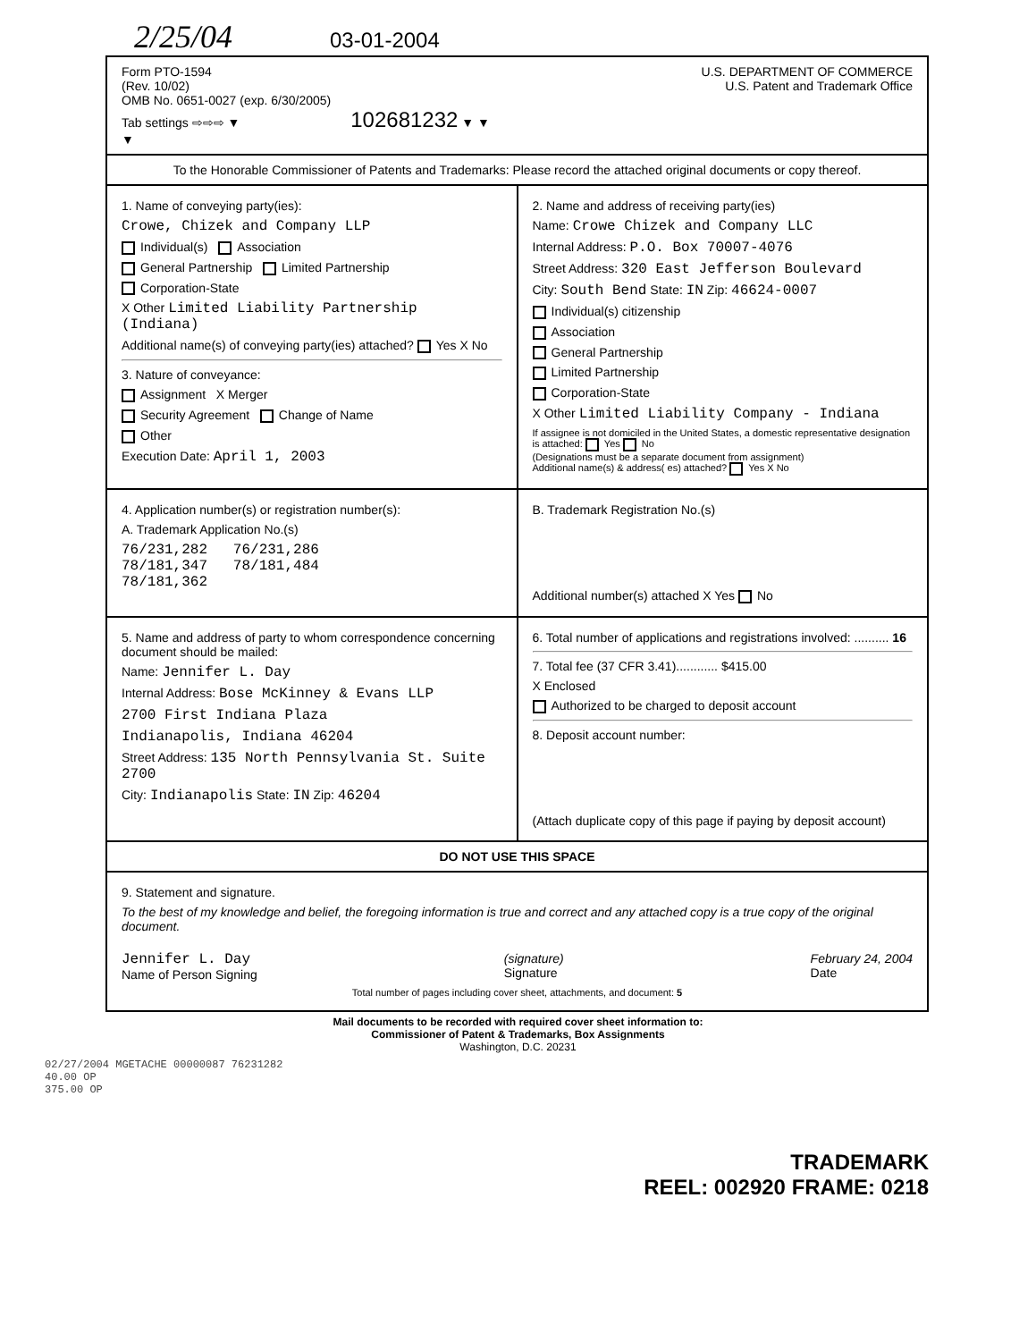2/25/04 03-01-2004
Form PTO-1594
(Rev. 10/02)
OMB No. 0651-0027 (exp. 6/30/2005)
Tab settings ⇨⇨⇨ ▼ 102681232 ▼ ▼ ▼
U.S. DEPARTMENT OF COMMERCE
U.S. Patent and Trademark Office
To the Honorable Commissioner of Patents and Trademarks: Please record the attached original documents or copy thereof.
1. Name of conveying party(ies):
Crowe, Chizek and Company LLP
Individual(s) Association
General Partnership Limited Partnership
Corporation-State
X Other Limited Liability Partnership (Indiana)
Additional name(s) of conveying party(ies) attached? Yes X No
3. Nature of conveyance:
Assignment X Merger
Security Agreement Change of Name
Other
Execution Date: April 1, 2003
2. Name and address of receiving party(ies)
Name: Crowe Chizek and Company LLC
Internal Address: P.O. Box 70007-4076
Street Address: 320 East Jefferson Boulevard
City: South Bend State: IN Zip: 46624-0007
Individual(s) citizenship
Association
General Partnership
Limited Partnership
Corporation-State
X Other Limited Liability Company - Indiana
If assignee is not domiciled in the United States, a domestic representative designation is attached: Yes No
(Designations must be a separate document from assignment)
Additional name(s) & address( es) attached? Yes X No
4. Application number(s) or registration number(s):
A. Trademark Application No.(s)
76/231,282 76/231,286
78/181,347 78/181,484
78/181,362
B. Trademark Registration No.(s)
Additional number(s) attached X Yes No
5. Name and address of party to whom correspondence concerning document should be mailed:
Name: Jennifer L. Day
Internal Address: Bose McKinney & Evans LLP
2700 First Indiana Plaza
Indianapolis, Indiana 46204
Street Address: 135 North Pennsylvania St. Suite 2700
City: Indianapolis State: IN Zip: 46204
6. Total number of applications and registrations involved: .......... 16
7. Total fee (37 CFR 3.41)............ $415.00
X Enclosed
Authorized to be charged to deposit account
8. Deposit account number:
(Attach duplicate copy of this page if paying by deposit account)
DO NOT USE THIS SPACE
9. Statement and signature.
To the best of my knowledge and belief, the foregoing information is true and correct and any attached copy is a true copy of the original document.
Jennifer L. Day
Name of Person Signing (signature)
Signature February 24, 2004
Date
Total number of pages including cover sheet, attachments, and document: 5
Mail documents to be recorded with required cover sheet information to:
Commissioner of Patent & Trademarks, Box Assignments
Washington, D.C. 20231
02/27/2004 MGETACHE 00000087 76231282
40.00 OP
375.00 OP
TRADEMARK
REEL: 002920 FRAME: 0218